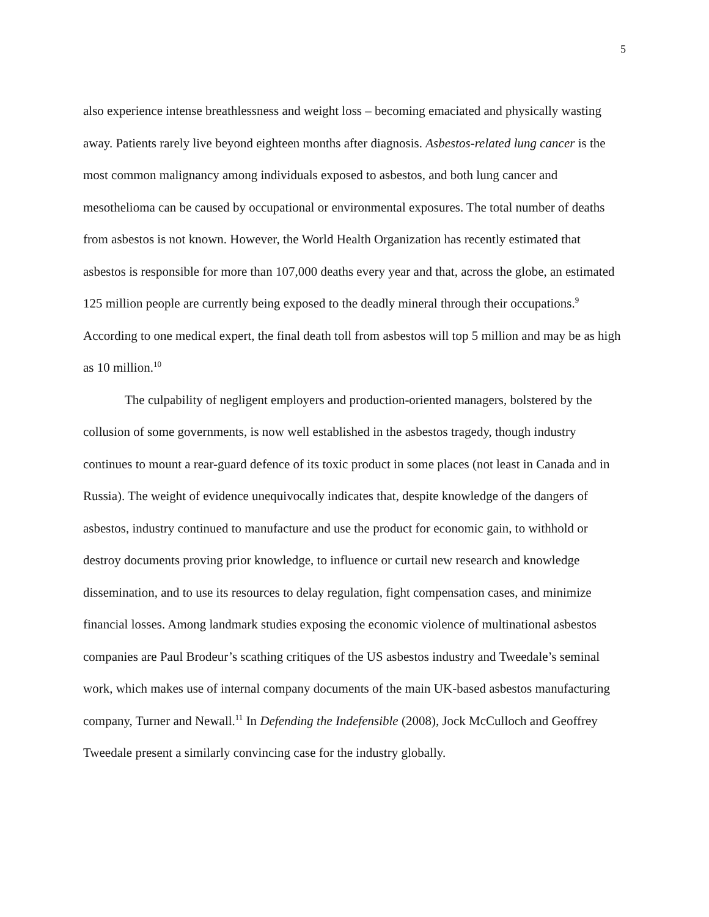5
also experience intense breathlessness and weight loss – becoming emaciated and physically wasting away. Patients rarely live beyond eighteen months after diagnosis. Asbestos-related lung cancer is the most common malignancy among individuals exposed to asbestos, and both lung cancer and mesothelioma can be caused by occupational or environmental exposures. The total number of deaths from asbestos is not known. However, the World Health Organization has recently estimated that asbestos is responsible for more than 107,000 deaths every year and that, across the globe, an estimated 125 million people are currently being exposed to the deadly mineral through their occupations.<sup>9</sup> According to one medical expert, the final death toll from asbestos will top 5 million and may be as high as 10 million.<sup>10</sup>
The culpability of negligent employers and production-oriented managers, bolstered by the collusion of some governments, is now well established in the asbestos tragedy, though industry continues to mount a rear-guard defence of its toxic product in some places (not least in Canada and in Russia). The weight of evidence unequivocally indicates that, despite knowledge of the dangers of asbestos, industry continued to manufacture and use the product for economic gain, to withhold or destroy documents proving prior knowledge, to influence or curtail new research and knowledge dissemination, and to use its resources to delay regulation, fight compensation cases, and minimize financial losses. Among landmark studies exposing the economic violence of multinational asbestos companies are Paul Brodeur’s scathing critiques of the US asbestos industry and Tweedale’s seminal work, which makes use of internal company documents of the main UK-based asbestos manufacturing company, Turner and Newall.<sup>11</sup> In Defending the Indefensible (2008), Jock McCulloch and Geoffrey Tweedale present a similarly convincing case for the industry globally.